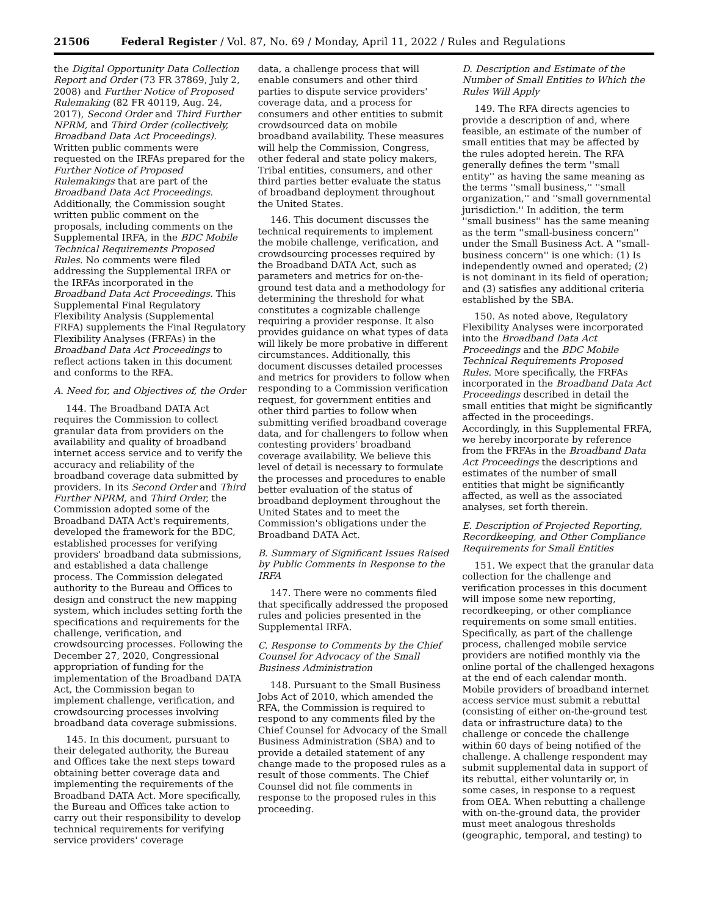21506 Federal Register / Vol. 87, No. 69 / Monday, April 11, 2022 / Rules and Regulations
the Digital Opportunity Data Collection Report and Order (73 FR 37869, July 2, 2008) and Further Notice of Proposed Rulemaking (82 FR 40119, Aug. 24, 2017), Second Order and Third Further NPRM, and Third Order (collectively, Broadband Data Act Proceedings). Written public comments were requested on the IRFAs prepared for the Further Notice of Proposed Rulemakings that are part of the Broadband Data Act Proceedings. Additionally, the Commission sought written public comment on the proposals, including comments on the Supplemental IRFA, in the BDC Mobile Technical Requirements Proposed Rules. No comments were filed addressing the Supplemental IRFA or the IRFAs incorporated in the Broadband Data Act Proceedings. This Supplemental Final Regulatory Flexibility Analysis (Supplemental FRFA) supplements the Final Regulatory Flexibility Analyses (FRFAs) in the Broadband Data Act Proceedings to reflect actions taken in this document and conforms to the RFA.
A. Need for, and Objectives of, the Order
144. The Broadband DATA Act requires the Commission to collect granular data from providers on the availability and quality of broadband internet access service and to verify the accuracy and reliability of the broadband coverage data submitted by providers. In its Second Order and Third Further NPRM, and Third Order, the Commission adopted some of the Broadband DATA Act's requirements, developed the framework for the BDC, established processes for verifying providers' broadband data submissions, and established a data challenge process. The Commission delegated authority to the Bureau and Offices to design and construct the new mapping system, which includes setting forth the specifications and requirements for the challenge, verification, and crowdsourcing processes. Following the December 27, 2020, Congressional appropriation of funding for the implementation of the Broadband DATA Act, the Commission began to implement challenge, verification, and crowdsourcing processes involving broadband data coverage submissions.
145. In this document, pursuant to their delegated authority, the Bureau and Offices take the next steps toward obtaining better coverage data and implementing the requirements of the Broadband DATA Act. More specifically, the Bureau and Offices take action to carry out their responsibility to develop technical requirements for verifying service providers' coverage
data, a challenge process that will enable consumers and other third parties to dispute service providers' coverage data, and a process for consumers and other entities to submit crowdsourced data on mobile broadband availability. These measures will help the Commission, Congress, other federal and state policy makers, Tribal entities, consumers, and other third parties better evaluate the status of broadband deployment throughout the United States.
146. This document discusses the technical requirements to implement the mobile challenge, verification, and crowdsourcing processes required by the Broadband DATA Act, such as parameters and metrics for on-the-ground test data and a methodology for determining the threshold for what constitutes a cognizable challenge requiring a provider response. It also provides guidance on what types of data will likely be more probative in different circumstances. Additionally, this document discusses detailed processes and metrics for providers to follow when responding to a Commission verification request, for government entities and other third parties to follow when submitting verified broadband coverage data, and for challengers to follow when contesting providers' broadband coverage availability. We believe this level of detail is necessary to formulate the processes and procedures to enable better evaluation of the status of broadband deployment throughout the United States and to meet the Commission's obligations under the Broadband DATA Act.
B. Summary of Significant Issues Raised by Public Comments in Response to the IRFA
147. There were no comments filed that specifically addressed the proposed rules and policies presented in the Supplemental IRFA.
C. Response to Comments by the Chief Counsel for Advocacy of the Small Business Administration
148. Pursuant to the Small Business Jobs Act of 2010, which amended the RFA, the Commission is required to respond to any comments filed by the Chief Counsel for Advocacy of the Small Business Administration (SBA) and to provide a detailed statement of any change made to the proposed rules as a result of those comments. The Chief Counsel did not file comments in response to the proposed rules in this proceeding.
D. Description and Estimate of the Number of Small Entities to Which the Rules Will Apply
149. The RFA directs agencies to provide a description of and, where feasible, an estimate of the number of small entities that may be affected by the rules adopted herein. The RFA generally defines the term ''small entity'' as having the same meaning as the terms ''small business,'' ''small organization,'' and ''small governmental jurisdiction.'' In addition, the term ''small business'' has the same meaning as the term ''small-business concern'' under the Small Business Act. A ''small-business concern'' is one which: (1) Is independently owned and operated; (2) is not dominant in its field of operation; and (3) satisfies any additional criteria established by the SBA.
150. As noted above, Regulatory Flexibility Analyses were incorporated into the Broadband Data Act Proceedings and the BDC Mobile Technical Requirements Proposed Rules. More specifically, the FRFAs incorporated in the Broadband Data Act Proceedings described in detail the small entities that might be significantly affected in the proceedings. Accordingly, in this Supplemental FRFA, we hereby incorporate by reference from the FRFAs in the Broadband Data Act Proceedings the descriptions and estimates of the number of small entities that might be significantly affected, as well as the associated analyses, set forth therein.
E. Description of Projected Reporting, Recordkeeping, and Other Compliance Requirements for Small Entities
151. We expect that the granular data collection for the challenge and verification processes in this document will impose some new reporting, recordkeeping, or other compliance requirements on some small entities. Specifically, as part of the challenge process, challenged mobile service providers are notified monthly via the online portal of the challenged hexagons at the end of each calendar month. Mobile providers of broadband internet access service must submit a rebuttal (consisting of either on-the-ground test data or infrastructure data) to the challenge or concede the challenge within 60 days of being notified of the challenge. A challenge respondent may submit supplemental data in support of its rebuttal, either voluntarily or, in some cases, in response to a request from OEA. When rebutting a challenge with on-the-ground data, the provider must meet analogous thresholds (geographic, temporal, and testing) to